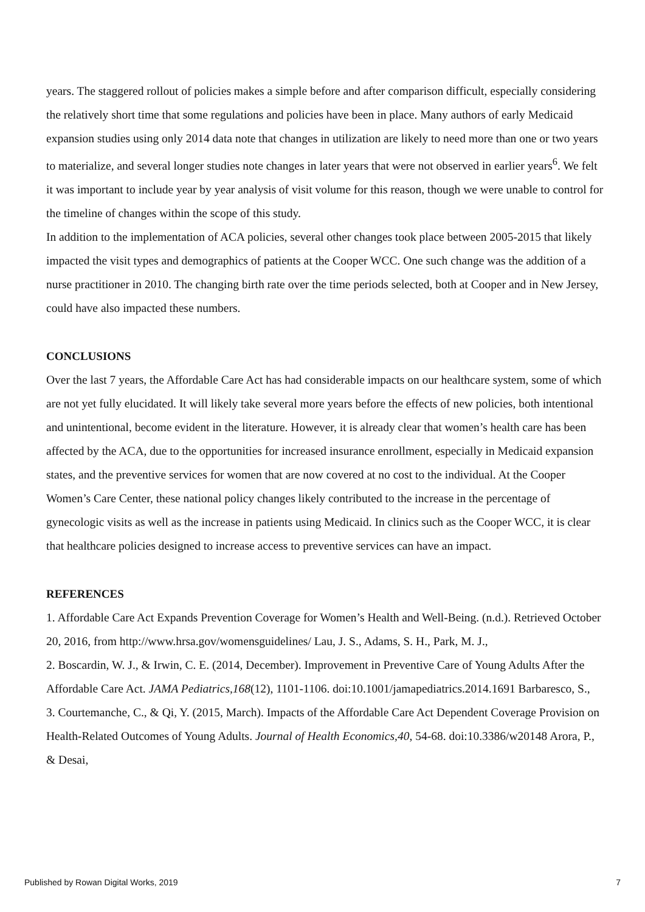years. The staggered rollout of policies makes a simple before and after comparison difficult, especially considering the relatively short time that some regulations and policies have been in place. Many authors of early Medicaid expansion studies using only 2014 data note that changes in utilization are likely to need more than one or two years to materialize, and several longer studies note changes in later years that were not observed in earlier years<sup>6</sup>. We felt it was important to include year by year analysis of visit volume for this reason, though we were unable to control for the timeline of changes within the scope of this study.
In addition to the implementation of ACA policies, several other changes took place between 2005-2015 that likely impacted the visit types and demographics of patients at the Cooper WCC. One such change was the addition of a nurse practitioner in 2010. The changing birth rate over the time periods selected, both at Cooper and in New Jersey, could have also impacted these numbers.
CONCLUSIONS
Over the last 7 years, the Affordable Care Act has had considerable impacts on our healthcare system, some of which are not yet fully elucidated. It will likely take several more years before the effects of new policies, both intentional and unintentional, become evident in the literature. However, it is already clear that women’s health care has been affected by the ACA, due to the opportunities for increased insurance enrollment, especially in Medicaid expansion states, and the preventive services for women that are now covered at no cost to the individual. At the Cooper Women’s Care Center, these national policy changes likely contributed to the increase in the percentage of gynecologic visits as well as the increase in patients using Medicaid. In clinics such as the Cooper WCC, it is clear that healthcare policies designed to increase access to preventive services can have an impact.
REFERENCES
1. Affordable Care Act Expands Prevention Coverage for Women’s Health and Well-Being. (n.d.). Retrieved October 20, 2016, from http://www.hrsa.gov/womensguidelines/ Lau, J. S., Adams, S. H., Park, M. J.,
2. Boscardin, W. J., & Irwin, C. E. (2014, December). Improvement in Preventive Care of Young Adults After the Affordable Care Act. JAMA Pediatrics,168(12), 1101-1106. doi:10.1001/jamapediatrics.2014.1691 Barbaresco, S.,
3. Courtemanche, C., & Qi, Y. (2015, March). Impacts of the Affordable Care Act Dependent Coverage Provision on Health-Related Outcomes of Young Adults. Journal of Health Economics,40, 54-68. doi:10.3386/w20148 Arora, P., & Desai,
Published by Rowan Digital Works, 2019 7